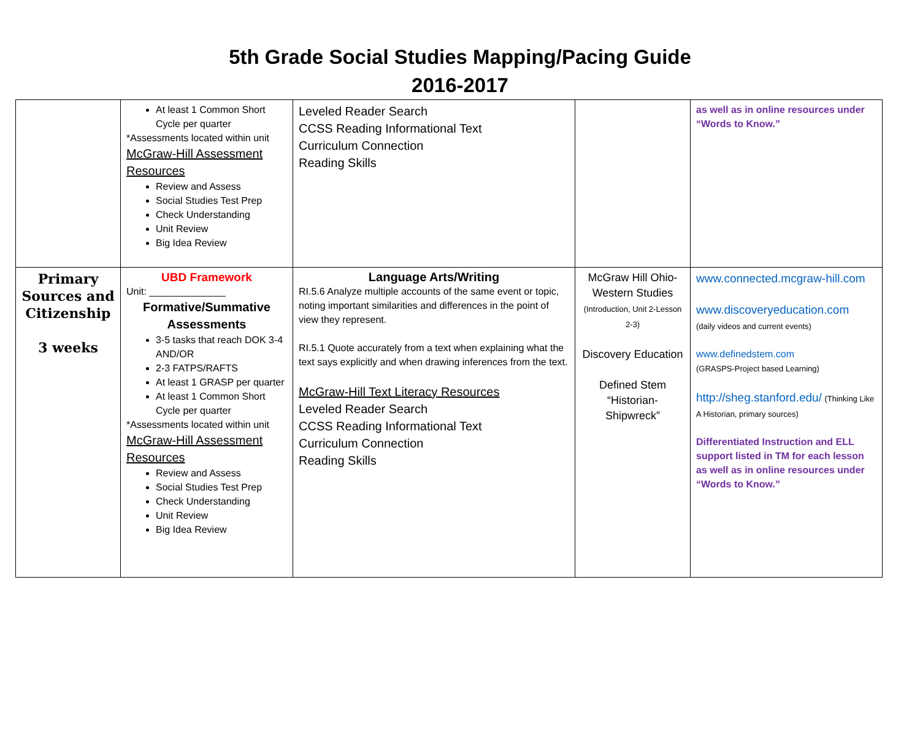5th Grade Social Studies Mapping/Pacing Guide
2016-2017
| | At least 1 Common Short Cycle per quarter *Assessments located within unit McGraw-Hill Assessment Resources Review and Assess Social Studies Test Prep Check Understanding Unit Review Big Idea Review | Leveled Reader Search CCSS Reading Informational Text Curriculum Connection Reading Skills | | as well as in online resources under “Words to Know.” |
| Primary Sources and Citizenship 3 weeks | UBD Framework Unit: ______________ Formative/Summative Assessments 3-5 tasks that reach DOK 3-4 AND/OR 2-3 FATPS/RAFTS At least 1 GRASP per quarter At least 1 Common Short Cycle per quarter *Assessments located within unit McGraw-Hill Assessment Resources Review and Assess Social Studies Test Prep Check Understanding Unit Review Big Idea Review | Language Arts/Writing RI.5.6 Analyze multiple accounts of the same event or topic, noting important similarities and differences in the point of view they represent. RI.5.1 Quote accurately from a text when explaining what the text says explicitly and when drawing inferences from the text. McGraw-Hill Text Literacy Resources Leveled Reader Search CCSS Reading Informational Text Curriculum Connection Reading Skills | McGraw Hill Ohio-Western Studies (Introduction, Unit 2-Lesson 2-3) Discovery Education Defined Stem “Historian-Shipwreck” | www.connected.mcgraw-hill.com www.discoveryeducation.com (daily videos and current events) www.definedstem.com (GRASPS-Project based Learning) http://sheg.stanford.edu/ (Thinking Like A Historian, primary sources) Differentiated Instruction and ELL support listed in TM for each lesson as well as in online resources under “Words to Know.” |